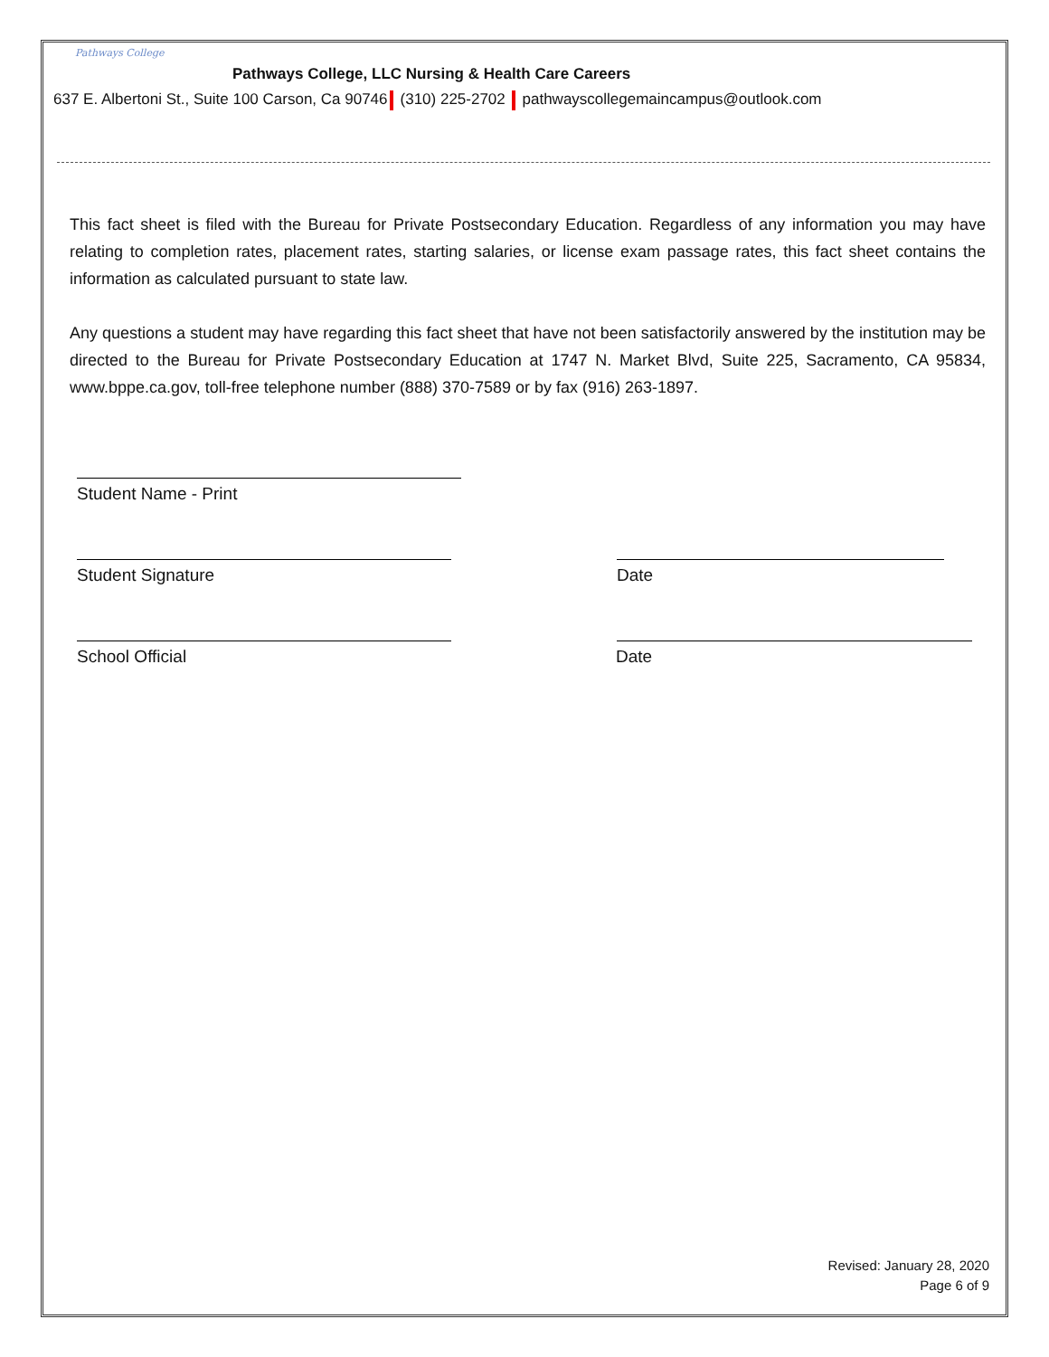Pathways College
Pathways College, LLC Nursing & Health Care Careers
637 E. Albertoni St., Suite 100 Carson, Ca 90746 (310) 225-2702 pathwayscollegemaincampus@outlook.com
This fact sheet is filed with the Bureau for Private Postsecondary Education. Regardless of any information you may have relating to completion rates, placement rates, starting salaries, or license exam passage rates, this fact sheet contains the information as calculated pursuant to state law.
Any questions a student may have regarding this fact sheet that have not been satisfactorily answered by the institution may be directed to the Bureau for Private Postsecondary Education at 1747 N. Market Blvd, Suite 225, Sacramento, CA 95834, www.bppe.ca.gov, toll-free telephone number (888) 370-7589 or by fax (916) 263-1897.
Student Name - Print
Student Signature Date
School Official Date
Revised: January 28, 2020
Page 6 of 9